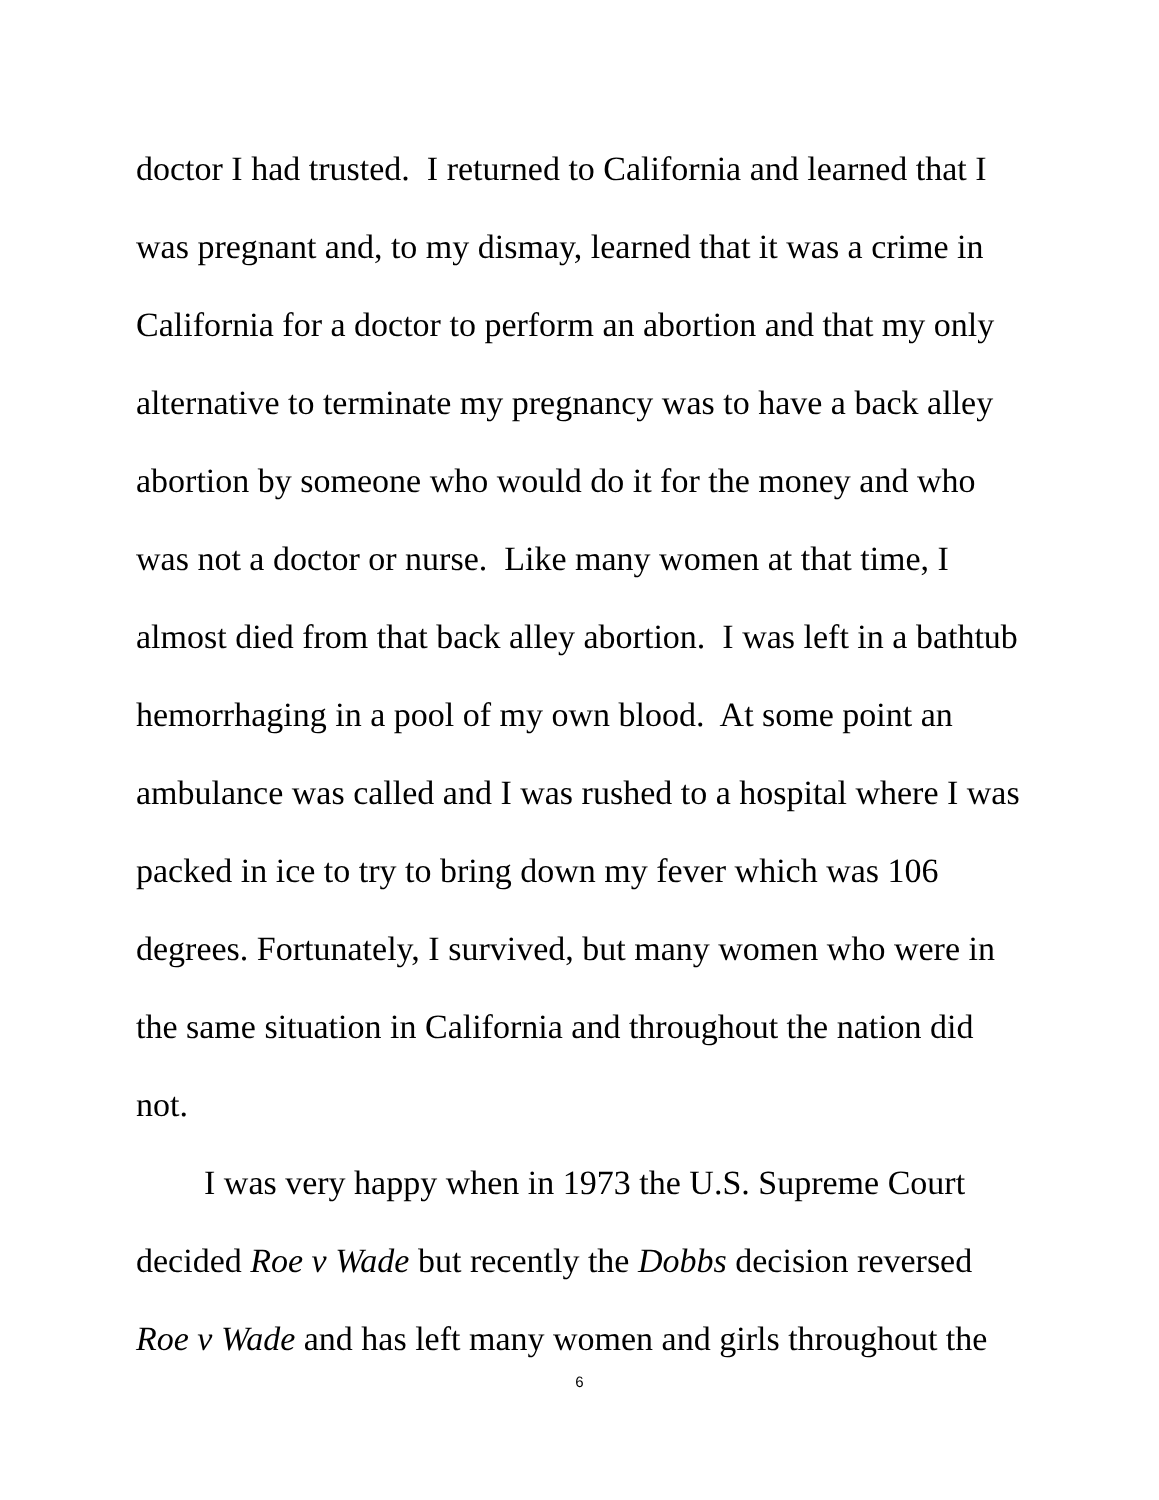doctor I had trusted. I returned to California and learned that I was pregnant and, to my dismay, learned that it was a crime in California for a doctor to perform an abortion and that my only alternative to terminate my pregnancy was to have a back alley abortion by someone who would do it for the money and who was not a doctor or nurse. Like many women at that time, I almost died from that back alley abortion. I was left in a bathtub hemorrhaging in a pool of my own blood. At some point an ambulance was called and I was rushed to a hospital where I was packed in ice to try to bring down my fever which was 106 degrees. Fortunately, I survived, but many women who were in the same situation in California and throughout the nation did not.
I was very happy when in 1973 the U.S. Supreme Court decided Roe v Wade but recently the Dobbs decision reversed Roe v Wade and has left many women and girls throughout the
6